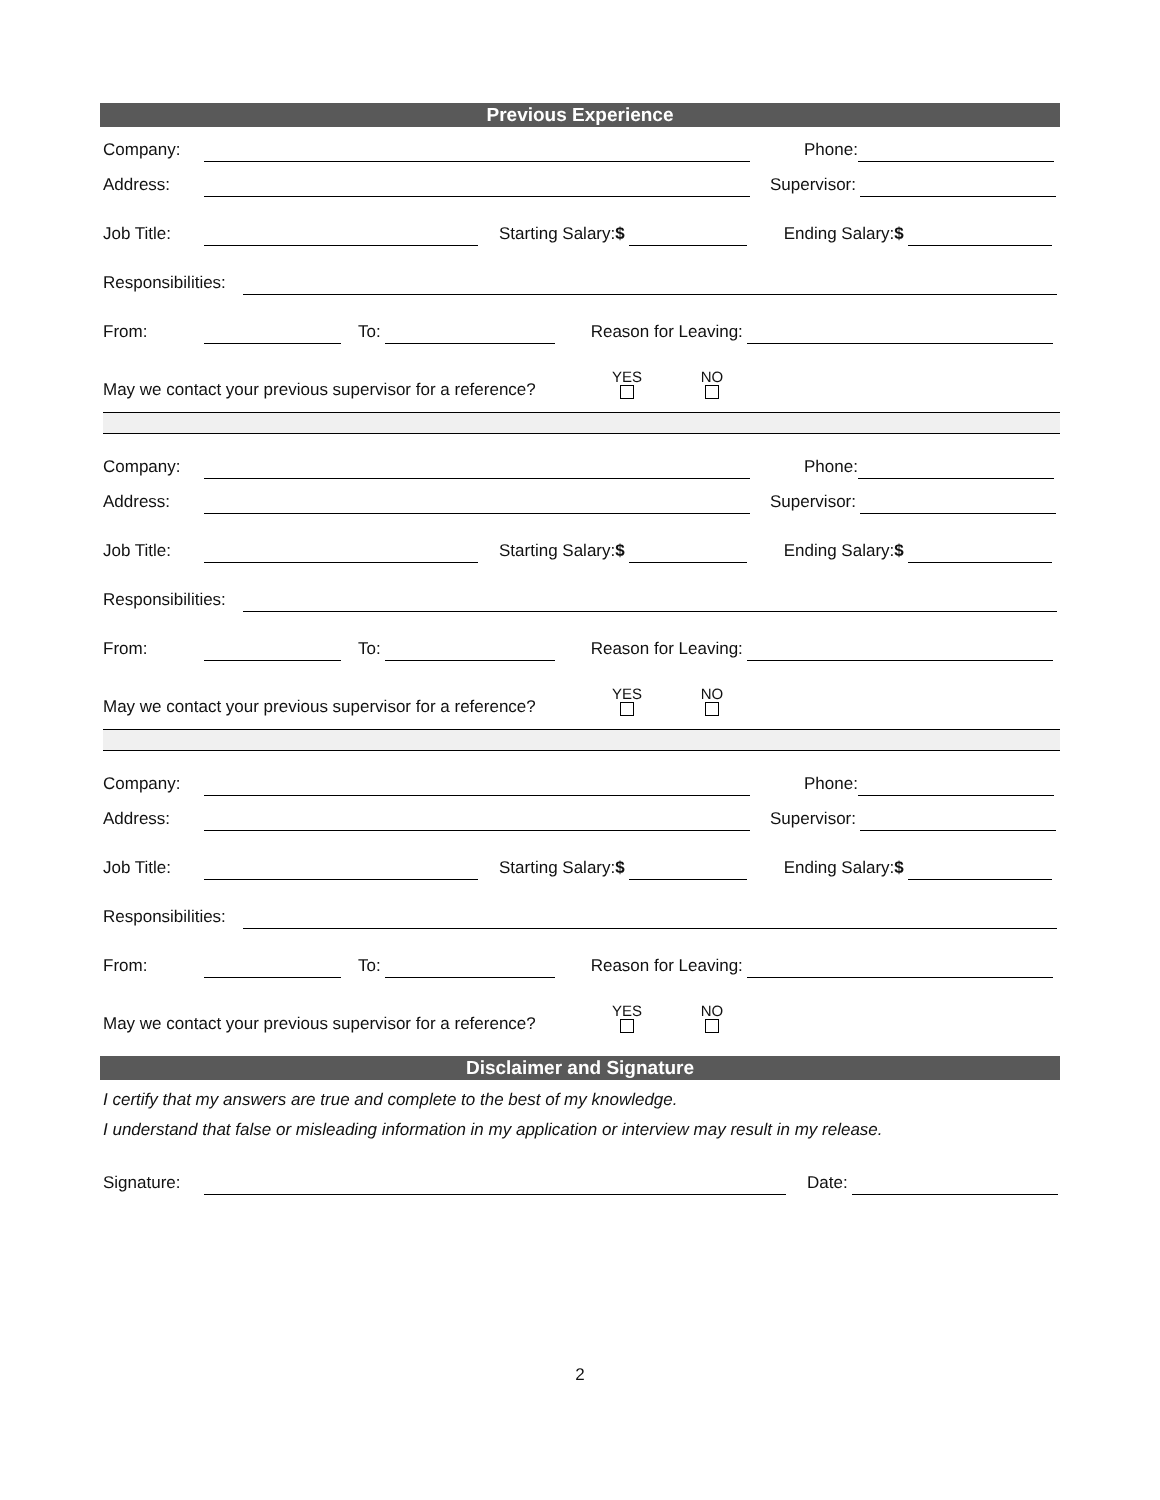Previous Experience
Company:
Phone:
Address:
Supervisor:
Job Title:
Starting Salary:$
Ending Salary:$
Responsibilities:
From:
To:
Reason for Leaving:
May we contact your previous supervisor for a reference? YES
NO
Company:
Phone:
Address:
Supervisor:
Job Title:
Starting Salary:$
Ending Salary:$
Responsibilities:
From:
To:
Reason for Leaving:
May we contact your previous supervisor for a reference? YES
NO
Company:
Phone:
Address:
Supervisor:
Job Title:
Starting Salary:$
Ending Salary:$
Responsibilities:
From:
To:
Reason for Leaving:
May we contact your previous supervisor for a reference? YES
NO
Disclaimer and Signature
I certify that my answers are true and complete to the best of my knowledge.
I understand that false or misleading information in my application or interview may result in my release.
Signature:
Date:
2